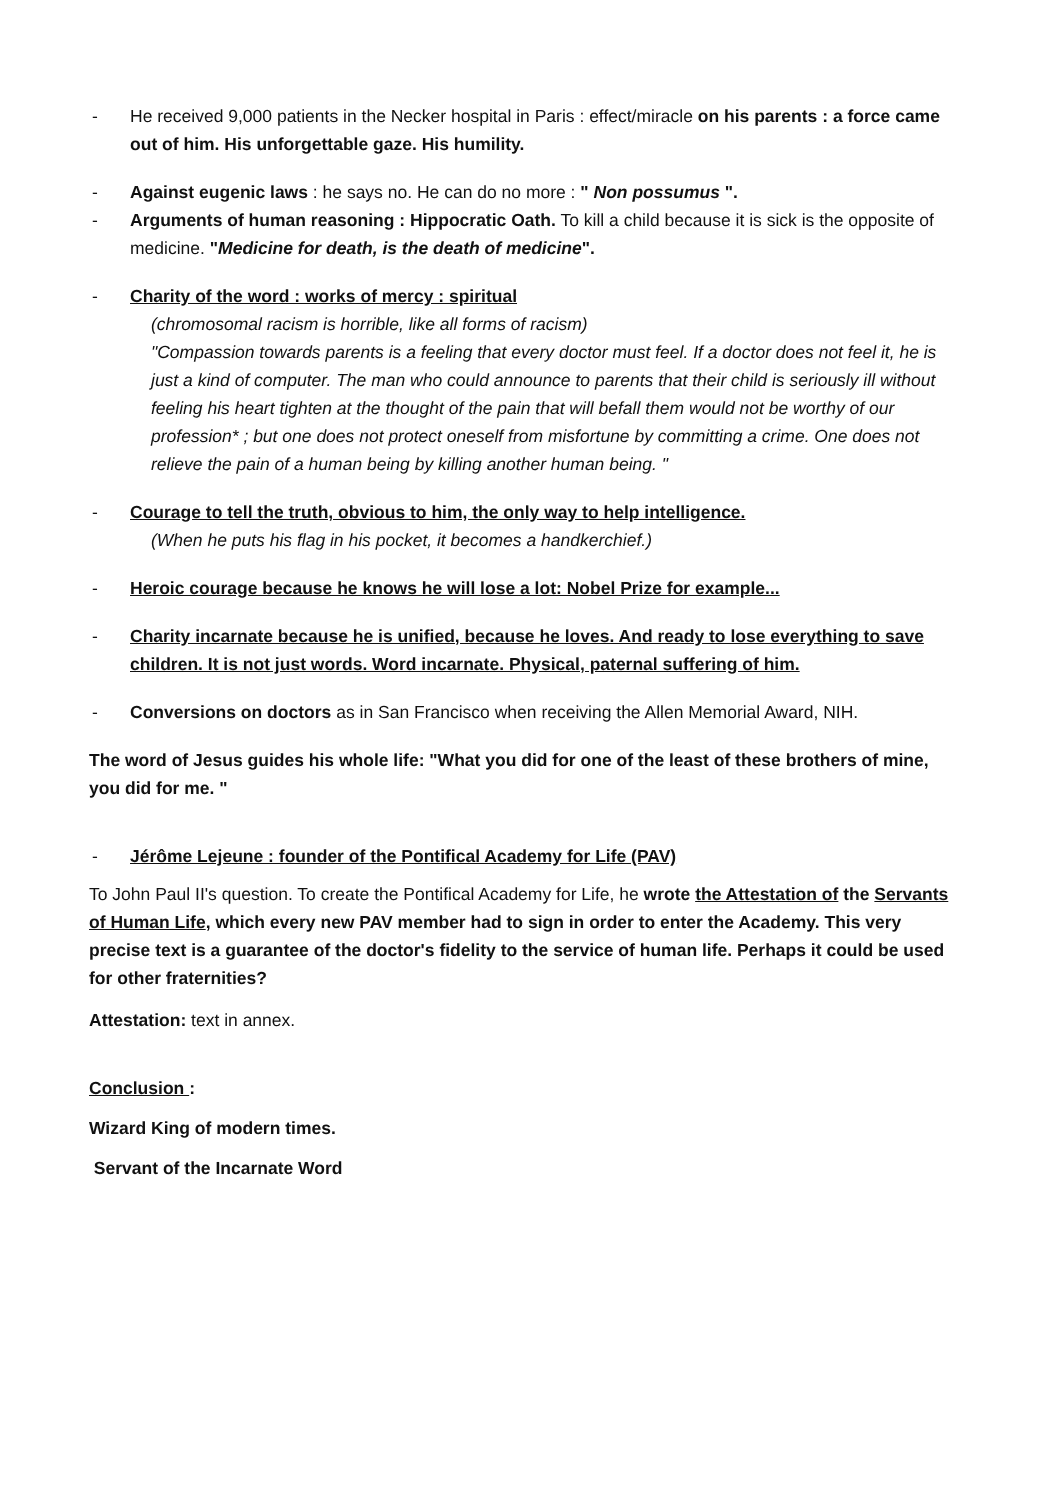- He received 9,000 patients in the Necker hospital in Paris : effect/miracle on his parents : a force came out of him. His unforgettable gaze. His humility.
- Against eugenic laws : he says no. He can do no more : " Non possumus ".
- Arguments of human reasoning : Hippocratic Oath. To kill a child because it is sick is the opposite of medicine. "Medicine for death, is the death of medicine".
- Charity of the word : works of mercy : spiritual
(chromosomal racism is horrible, like all forms of racism)
"Compassion towards parents is a feeling that every doctor must feel. If a doctor does not feel it, he is just a kind of computer. The man who could announce to parents that their child is seriously ill without feeling his heart tighten at the thought of the pain that will befall them would not be worthy of our profession* ; but one does not protect oneself from misfortune by committing a crime. One does not relieve the pain of a human being by killing another human being. "
- Courage to tell the truth, obvious to him, the only way to help intelligence.
(When he puts his flag in his pocket, it becomes a handkerchief.)
- Heroic courage because he knows he will lose a lot: Nobel Prize for example...
- Charity incarnate because he is unified, because he loves. And ready to lose everything to save children. It is not just words. Word incarnate. Physical, paternal suffering of him.
- Conversions on doctors as in San Francisco when receiving the Allen Memorial Award, NIH.
The word of Jesus guides his whole life: "What you did for one of the least of these brothers of mine, you did for me. "
- Jérôme Lejeune : founder of the Pontifical Academy for Life (PAV)
To John Paul II's question. To create the Pontifical Academy for Life, he wrote the Attestation of the Servants of Human Life, which every new PAV member had to sign in order to enter the Academy. This very precise text is a guarantee of the doctor's fidelity to the service of human life. Perhaps it could be used for other fraternities?
Attestation: text in annex.
Conclusion :
Wizard King of modern times.
Servant of the Incarnate Word